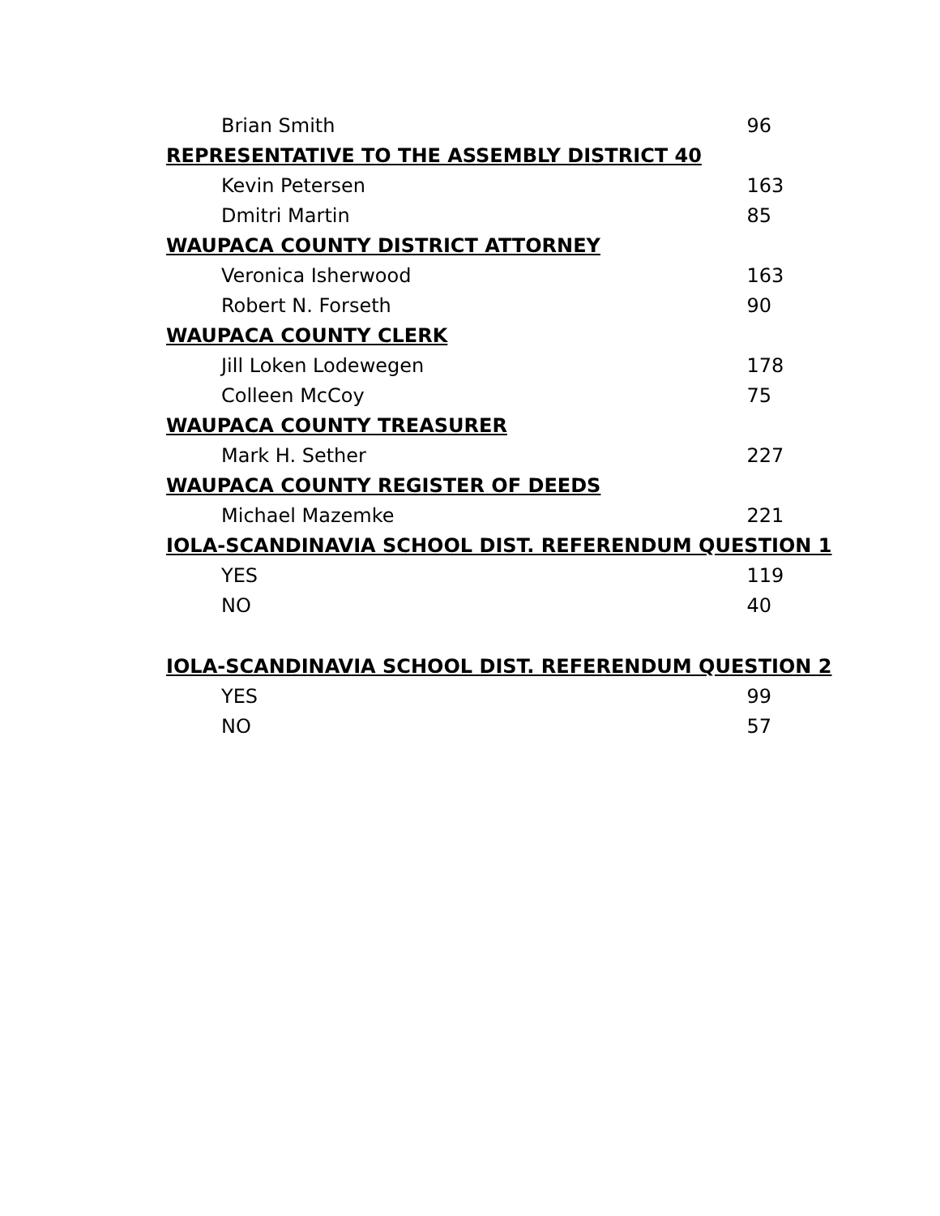| Brian Smith | 96 |
| REPRESENTATIVE TO THE ASSEMBLY DISTRICT 40 | |
| Kevin Petersen | 163 |
| Dmitri Martin | 85 |
| WAUPACA COUNTY DISTRICT ATTORNEY | |
| Veronica Isherwood | 163 |
| Robert N. Forseth | 90 |
| WAUPACA COUNTY CLERK | |
| Jill Loken Lodewegen | 178 |
| Colleen McCoy | 75 |
| WAUPACA COUNTY TREASURER | |
| Mark H. Sether | 227 |
| WAUPACA COUNTY REGISTER OF DEEDS | |
| Michael Mazemke | 221 |
| IOLA-SCANDINAVIA SCHOOL DIST. REFERENDUM QUESTION 1 | |
| YES | 119 |
| NO | 40 |
| IOLA-SCANDINAVIA SCHOOL DIST. REFERENDUM QUESTION 2 | |
| YES | 99 |
| NO | 57 |